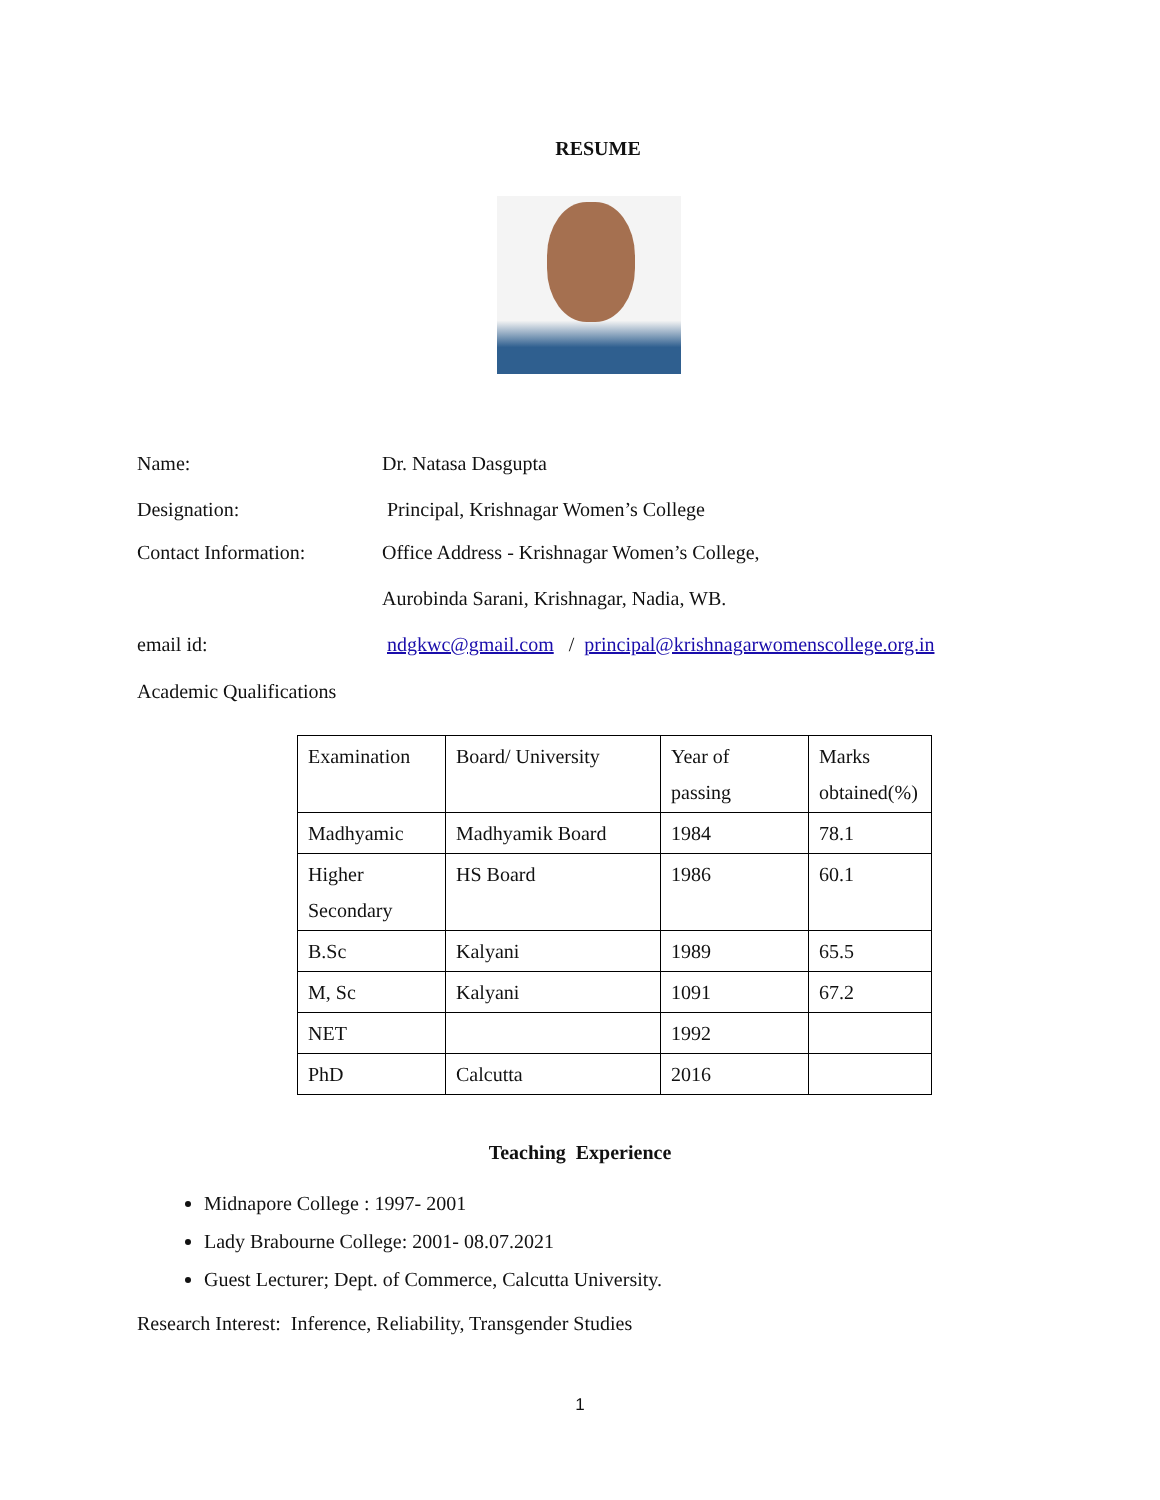RESUME
Name: Dr. Natasa Dasgupta
Designation: Principal, Krishnagar Women’s College
Contact Information: Office Address - Krishnagar Women’s College,
Aurobinda Sarani, Krishnagar, Nadia, WB.
email id: ndgkwc@gmail.com / principal@krishnagarwomenscollege.org.in
Academic Qualifications
| Examination | Board/ University | Year of passing | Marks obtained(%) |
| Madhyamic | Madhyamik Board | 1984 | 78.1 |
| Higher Secondary | HS Board | 1986 | 60.1 |
| B.Sc | Kalyani | 1989 | 65.5 |
| M, Sc | Kalyani | 1091 | 67.2 |
| NET | | 1992 | |
| PhD | Calcutta | 2016 | |
Teaching Experience
Midnapore College : 1997- 2001
Lady Brabourne College: 2001- 08.07.2021
Guest Lecturer; Dept. of Commerce, Calcutta University.
Research Interest: Inference, Reliability, Transgender Studies
1